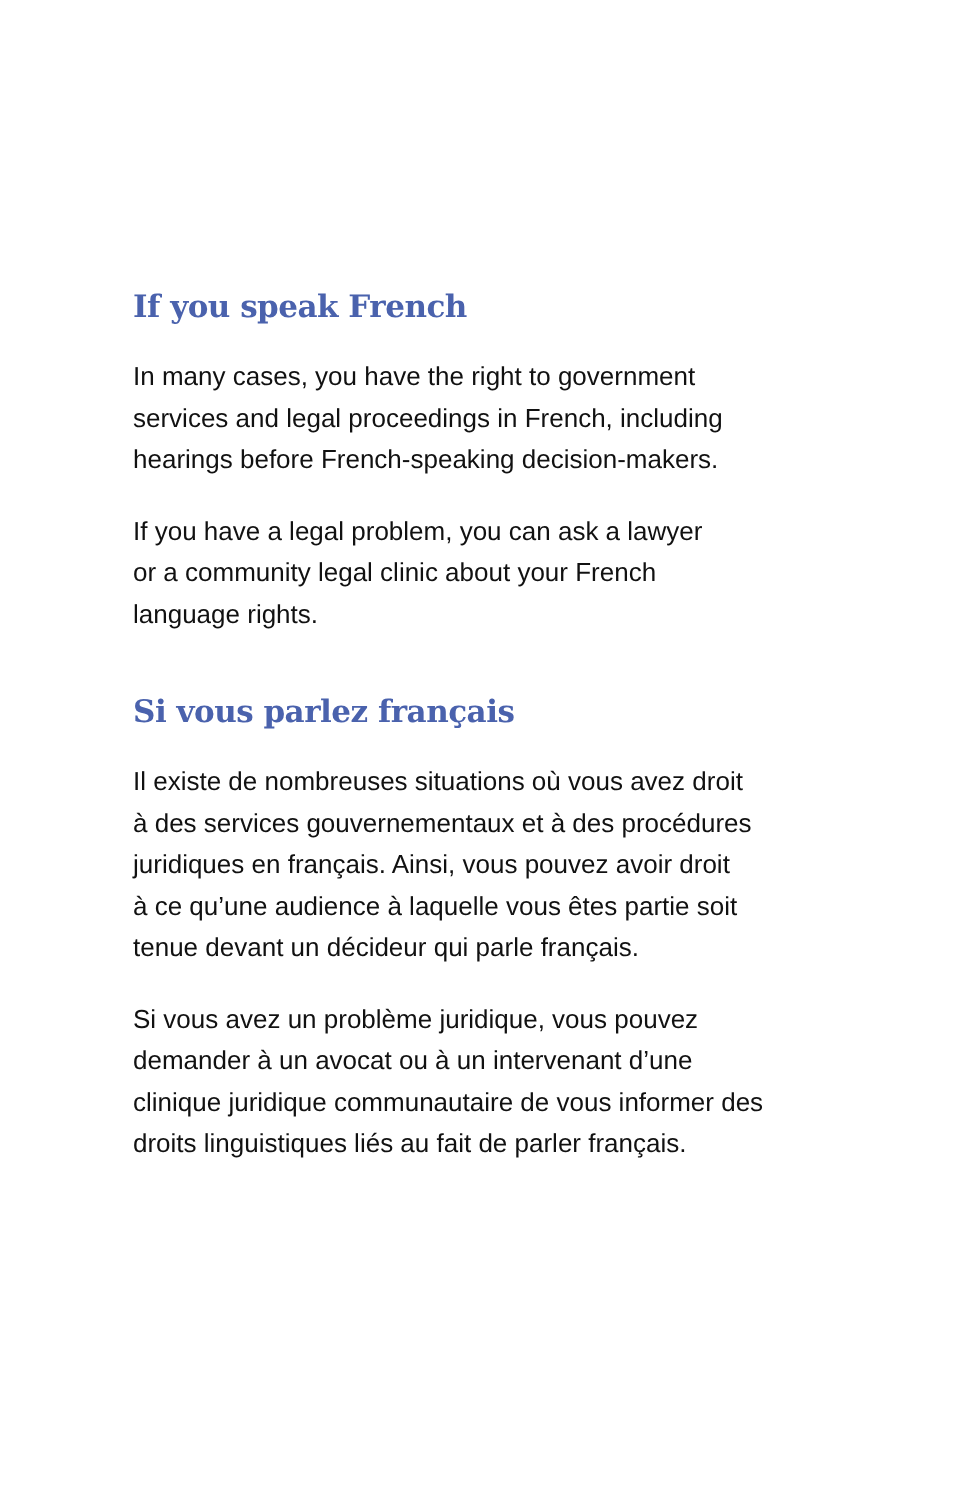If you speak French
In many cases, you have the right to government
services and legal proceedings in French, including
hearings before French-speaking decision-makers.
If you have a legal problem, you can ask a lawyer
or a community legal clinic about your French
language rights.
Si vous parlez français
Il existe de nombreuses situations où vous avez droit
à des services gouvernementaux et à des procédures
juridiques en français. Ainsi, vous pouvez avoir droit
à ce qu’une audience à laquelle vous êtes partie soit
tenue devant un décideur qui parle français.
Si vous avez un problème juridique, vous pouvez
demander à un avocat ou à un intervenant d’une
clinique juridique communautaire de vous informer des
droits linguistiques liés au fait de parler français.